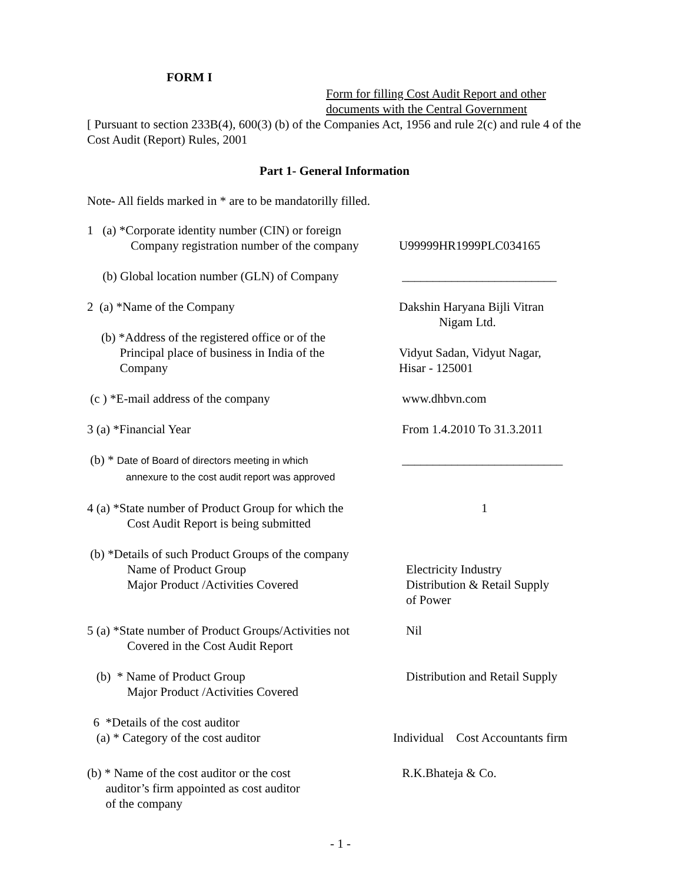FORM I
Form for filling Cost Audit Report and other
documents with the Central Government
[ Pursuant to section 233B(4), 600(3) (b) of the Companies Act, 1956 and rule 2(c) and rule 4 of the Cost Audit (Report) Rules, 2001
Part 1- General Information
Note- All fields marked in * are to be mandatorilly filled.
1 (a) *Corporate identity number (CIN) or foreign
Company registration number of the company
U99999HR1999PLC034165
(b) Global location number (GLN) of Company
_________________________
2 (a) *Name of the Company Dakshin Haryana Bijli Vitran
Nigam Ltd.
(b) *Address of the registered office or of the
Principal place of business in India of the
Company
Vidyut Sadan, Vidyut Nagar,
Hisar - 125001
(c ) *E-mail address of the company www.dhbvn.com
3 (a) *Financial Year From 1.4.2010 To 31.3.2011
(b) * Date of Board of directors meeting in which
annexure to the cost audit report was approved
__________________________
4 (a) *State number of Product Group for which the
Cost Audit Report is being submitted
1
(b) *Details of such Product Groups of the company
Name of Product Group
Major Product /Activities Covered
Electricity Industry
Distribution & Retail Supply
of Power
5 (a) *State number of Product Groups/Activities not
Covered in the Cost Audit Report
Nil
(b) * Name of Product Group
Major Product /Activities Covered
Distribution and Retail Supply
6 *Details of the cost auditor
(a) * Category of the cost auditor
Individual Cost Accountants firm
(b) * Name of the cost auditor or the cost
auditor’s firm appointed as cost auditor
of the company
R.K.Bhateja & Co.
- 1 -